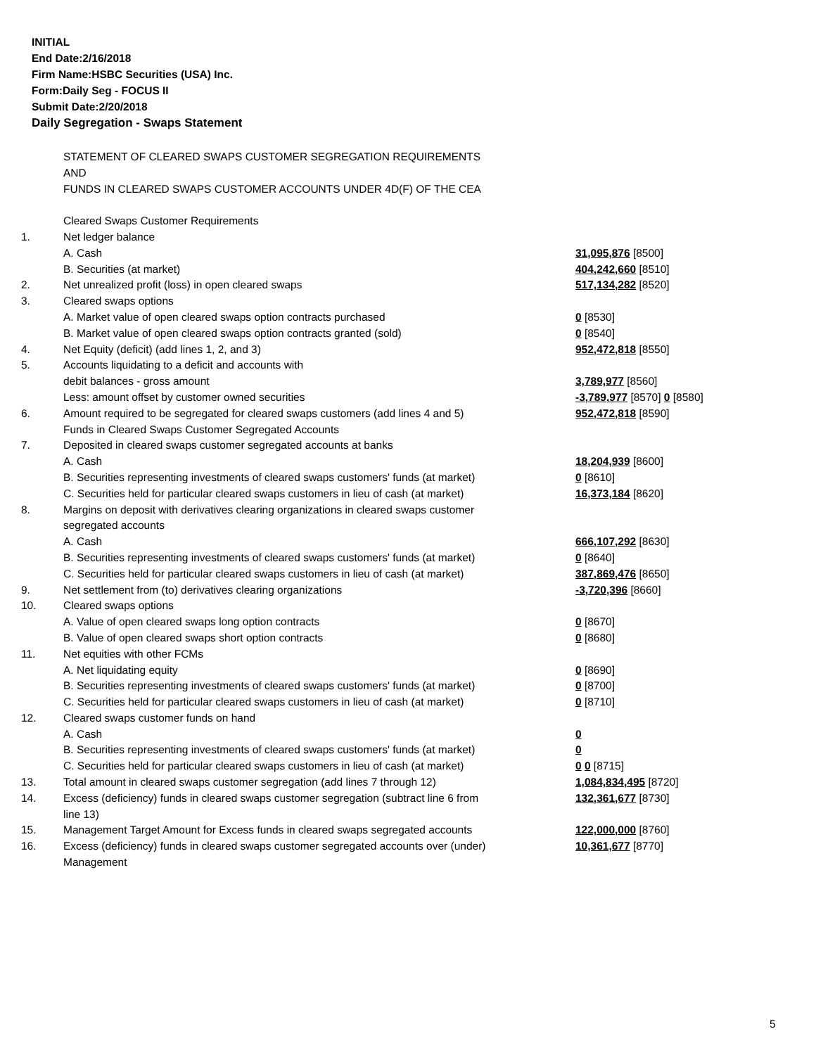INITIAL
End Date:2/16/2018
Firm Name:HSBC Securities (USA) Inc.
Form:Daily Seg - FOCUS II
Submit Date:2/20/2018
Daily Segregation - Swaps Statement
| | STATEMENT OF CLEARED SWAPS CUSTOMER SEGREGATION REQUIREMENTS | |
| | AND | |
| | FUNDS IN CLEARED SWAPS CUSTOMER ACCOUNTS UNDER 4D(F) OF THE CEA | |
| | Cleared Swaps Customer Requirements | |
| 1. | Net ledger balance | |
| | A. Cash | 31,095,876 [8500] |
| | B. Securities (at market) | 404,242,660 [8510] |
| 2. | Net unrealized profit (loss) in open cleared swaps | 517,134,282 [8520] |
| 3. | Cleared swaps options | |
| | A. Market value of open cleared swaps option contracts purchased | 0 [8530] |
| | B. Market value of open cleared swaps option contracts granted (sold) | 0 [8540] |
| 4. | Net Equity (deficit) (add lines 1, 2, and 3) | 952,472,818 [8550] |
| 5. | Accounts liquidating to a deficit and accounts with | |
| | debit balances - gross amount | 3,789,977 [8560] |
| | Less: amount offset by customer owned securities | -3,789,977 [8570] 0 [8580] |
| 6. | Amount required to be segregated for cleared swaps customers (add lines 4 and 5) | 952,472,818 [8590] |
| | Funds in Cleared Swaps Customer Segregated Accounts | |
| 7. | Deposited in cleared swaps customer segregated accounts at banks | |
| | A. Cash | 18,204,939 [8600] |
| | B. Securities representing investments of cleared swaps customers' funds (at market) | 0 [8610] |
| | C. Securities held for particular cleared swaps customers in lieu of cash (at market) | 16,373,184 [8620] |
| 8. | Margins on deposit with derivatives clearing organizations in cleared swaps customer | |
| | segregated accounts | |
| | A. Cash | 666,107,292 [8630] |
| | B. Securities representing investments of cleared swaps customers' funds (at market) | 0 [8640] |
| | C. Securities held for particular cleared swaps customers in lieu of cash (at market) | 387,869,476 [8650] |
| 9. | Net settlement from (to) derivatives clearing organizations | -3,720,396 [8660] |
| 10. | Cleared swaps options | |
| | A. Value of open cleared swaps long option contracts | 0 [8670] |
| | B. Value of open cleared swaps short option contracts | 0 [8680] |
| 11. | Net equities with other FCMs | |
| | A. Net liquidating equity | 0 [8690] |
| | B. Securities representing investments of cleared swaps customers' funds (at market) | 0 [8700] |
| | C. Securities held for particular cleared swaps customers in lieu of cash (at market) | 0 [8710] |
| 12. | Cleared swaps customer funds on hand | |
| | A. Cash | 0 |
| | B. Securities representing investments of cleared swaps customers' funds (at market) | 0 |
| | C. Securities held for particular cleared swaps customers in lieu of cash (at market) | 0 0 [8715] |
| 13. | Total amount in cleared swaps customer segregation (add lines 7 through 12) | 1,084,834,495 [8720] |
| 14. | Excess (deficiency) funds in cleared swaps customer segregation (subtract line 6 from line 13) | 132,361,677 [8730] |
| 15. | Management Target Amount for Excess funds in cleared swaps segregated accounts | 122,000,000 [8760] |
| 16. | Excess (deficiency) funds in cleared swaps customer segregated accounts over (under) Management | 10,361,677 [8770] |
5